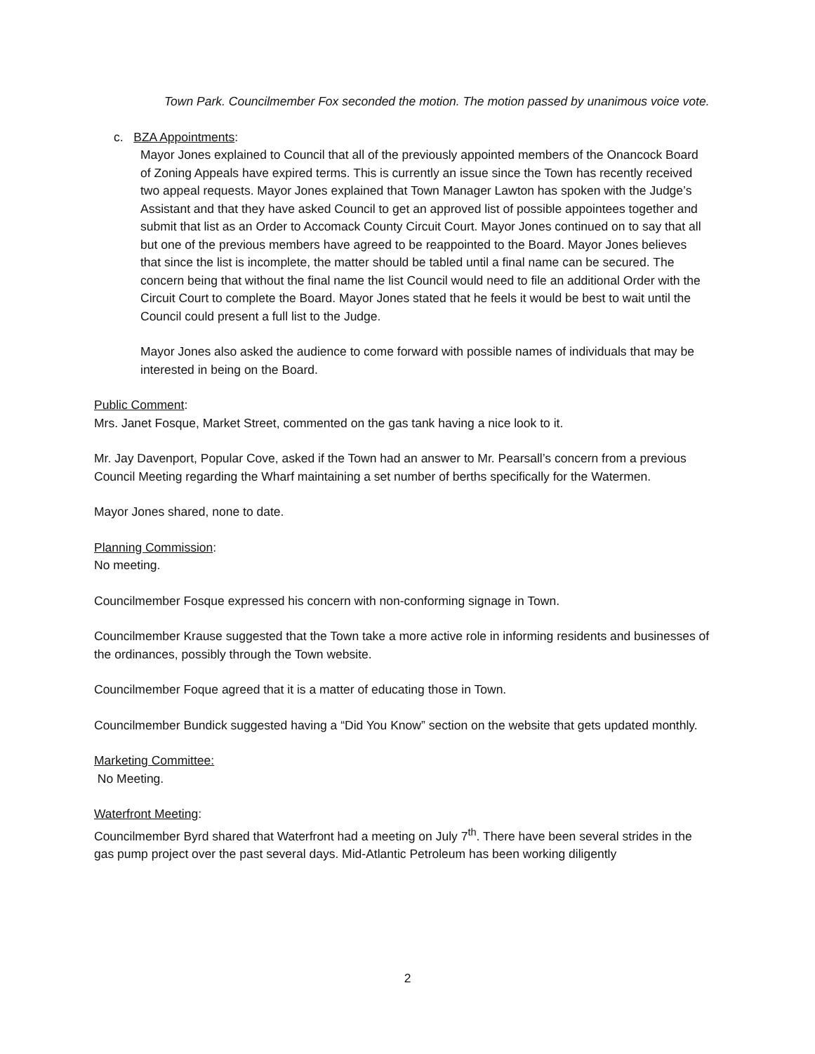Town Park. Councilmember Fox seconded the motion. The motion passed by unanimous voice vote.
c. BZA Appointments:
Mayor Jones explained to Council that all of the previously appointed members of the Onancock Board of Zoning Appeals have expired terms. This is currently an issue since the Town has recently received two appeal requests. Mayor Jones explained that Town Manager Lawton has spoken with the Judge’s Assistant and that they have asked Council to get an approved list of possible appointees together and submit that list as an Order to Accomack County Circuit Court. Mayor Jones continued on to say that all but one of the previous members have agreed to be reappointed to the Board. Mayor Jones believes that since the list is incomplete, the matter should be tabled until a final name can be secured. The concern being that without the final name the list Council would need to file an additional Order with the Circuit Court to complete the Board. Mayor Jones stated that he feels it would be best to wait until the Council could present a full list to the Judge.
Mayor Jones also asked the audience to come forward with possible names of individuals that may be interested in being on the Board.
Public Comment:
Mrs. Janet Fosque, Market Street, commented on the gas tank having a nice look to it.
Mr. Jay Davenport, Popular Cove, asked if the Town had an answer to Mr. Pearsall’s concern from a previous Council Meeting regarding the Wharf maintaining a set number of berths specifically for the Watermen.
Mayor Jones shared, none to date.
Planning Commission:
No meeting.
Councilmember Fosque expressed his concern with non-conforming signage in Town.
Councilmember Krause suggested that the Town take a more active role in informing residents and businesses of the ordinances, possibly through the Town website.
Councilmember Foque agreed that it is a matter of educating those in Town.
Councilmember Bundick suggested having a “Did You Know” section on the website that gets updated monthly.
Marketing Committee:
No Meeting.
Waterfront Meeting:
Councilmember Byrd shared that Waterfront had a meeting on July 7<sup>th</sup>. There have been several strides in the gas pump project over the past several days. Mid-Atlantic Petroleum has been working diligently
2